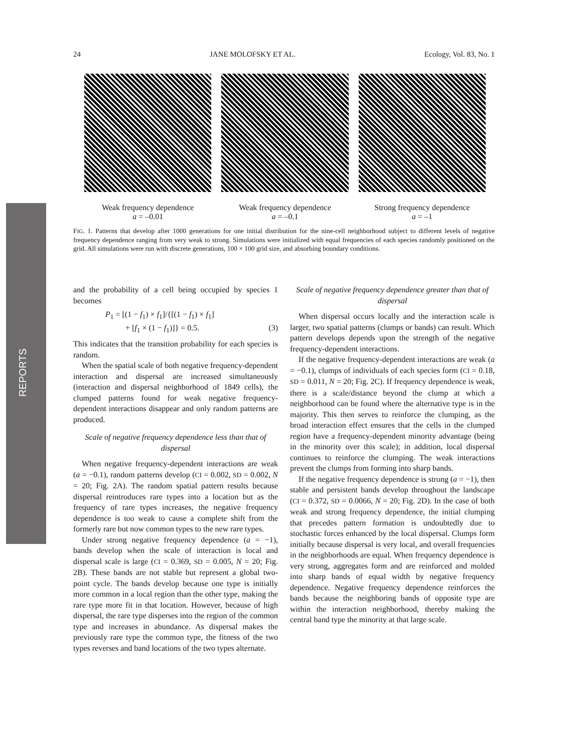24 JANE MOLOFSKY ET AL. Ecology, Vol. 83, No. 1
REPORTS
Weak frequency dependence
a = –0.01
Weak frequency dependence
a = –0.1
Strong frequency dependence
a = –1
FIG. 1. Patterns that develop after 1000 generations for one initial distribution for the nine-cell neighborhood subject to different levels of negative frequency dependence ranging from very weak to strong. Simulations were initialized with equal frequencies of each species randomly positioned on the grid. All simulations were run with discrete generations, 100 × 100 grid size, and absorbing boundary conditions.
and the probability of a cell being occupied by species 1 becomes
P<sub>1</sub> = [(1 − f<sub>1</sub>) × f<sub>1</sub>]/{[(1 − f<sub>1</sub>) × f<sub>1</sub>]
+ [f<sub>1</sub> × (1 − f<sub>1</sub>)]} = 0.5. (3)
This indicates that the transition probability for each species is random.
When the spatial scale of both negative frequency-dependent interaction and dispersal are increased simultaneously (interaction and dispersal neighborhood of 1849 cells), the clumped patterns found for weak negative frequency-dependent interactions disappear and only random patterns are produced.
Scale of negative frequency dependence less than that of dispersal
When negative frequency-dependent interactions are weak (a = −0.1), random patterns develop (CI = 0.002, SD = 0.002, N = 20; Fig. 2A). The random spatial pattern results because dispersal reintroduces rare types into a location but as the frequency of rare types increases, the negative frequency dependence is too weak to cause a complete shift from the formerly rare but now common types to the new rare types.
Under strong negative frequency dependence (a = −1), bands develop when the scale of interaction is local and dispersal scale is large (CI = 0.369, SD = 0.005, N = 20; Fig. 2B). These bands are not stable but represent a global two-point cycle. The bands develop because one type is initially more common in a local region than the other type, making the rare type more fit in that location. However, because of high dispersal, the rare type disperses into the region of the common type and increases in abundance. As dispersal makes the previously rare type the common type, the fitness of the two types reverses and band locations of the two types alternate.
Scale of negative frequency dependence greater than that of dispersal
When dispersal occurs locally and the interaction scale is larger, two spatial patterns (clumps or bands) can result. Which pattern develops depends upon the strength of the negative frequency-dependent interactions.
If the negative frequency-dependent interactions are weak (a = −0.1), clumps of individuals of each species form (CI = 0.18, SD = 0.011, N = 20; Fig. 2C). If frequency dependence is weak, there is a scale/distance beyond the clump at which a neighborhood can be found where the alternative type is in the majority. This then serves to reinforce the clumping, as the broad interaction effect ensures that the cells in the clumped region have a frequency-dependent minority advantage (being in the minority over this scale); in addition, local dispersal continues to reinforce the clumping. The weak interactions prevent the clumps from forming into sharp bands.
If the negative frequency dependence is strong (a = −1), then stable and persistent bands develop throughout the landscape (CI = 0.372, SD = 0.0066, N = 20; Fig. 2D). In the case of both weak and strong frequency dependence, the initial clumping that precedes pattern formation is undoubtedly due to stochastic forces enhanced by the local dispersal. Clumps form initially because dispersal is very local, and overall frequencies in the neighborhoods are equal. When frequency dependence is very strong, aggregates form and are reinforced and molded into sharp bands of equal width by negative frequency dependence. Negative frequency dependence reinforces the bands because the neighboring bands of opposite type are within the interaction neighborhood, thereby making the central band type the minority at that large scale.